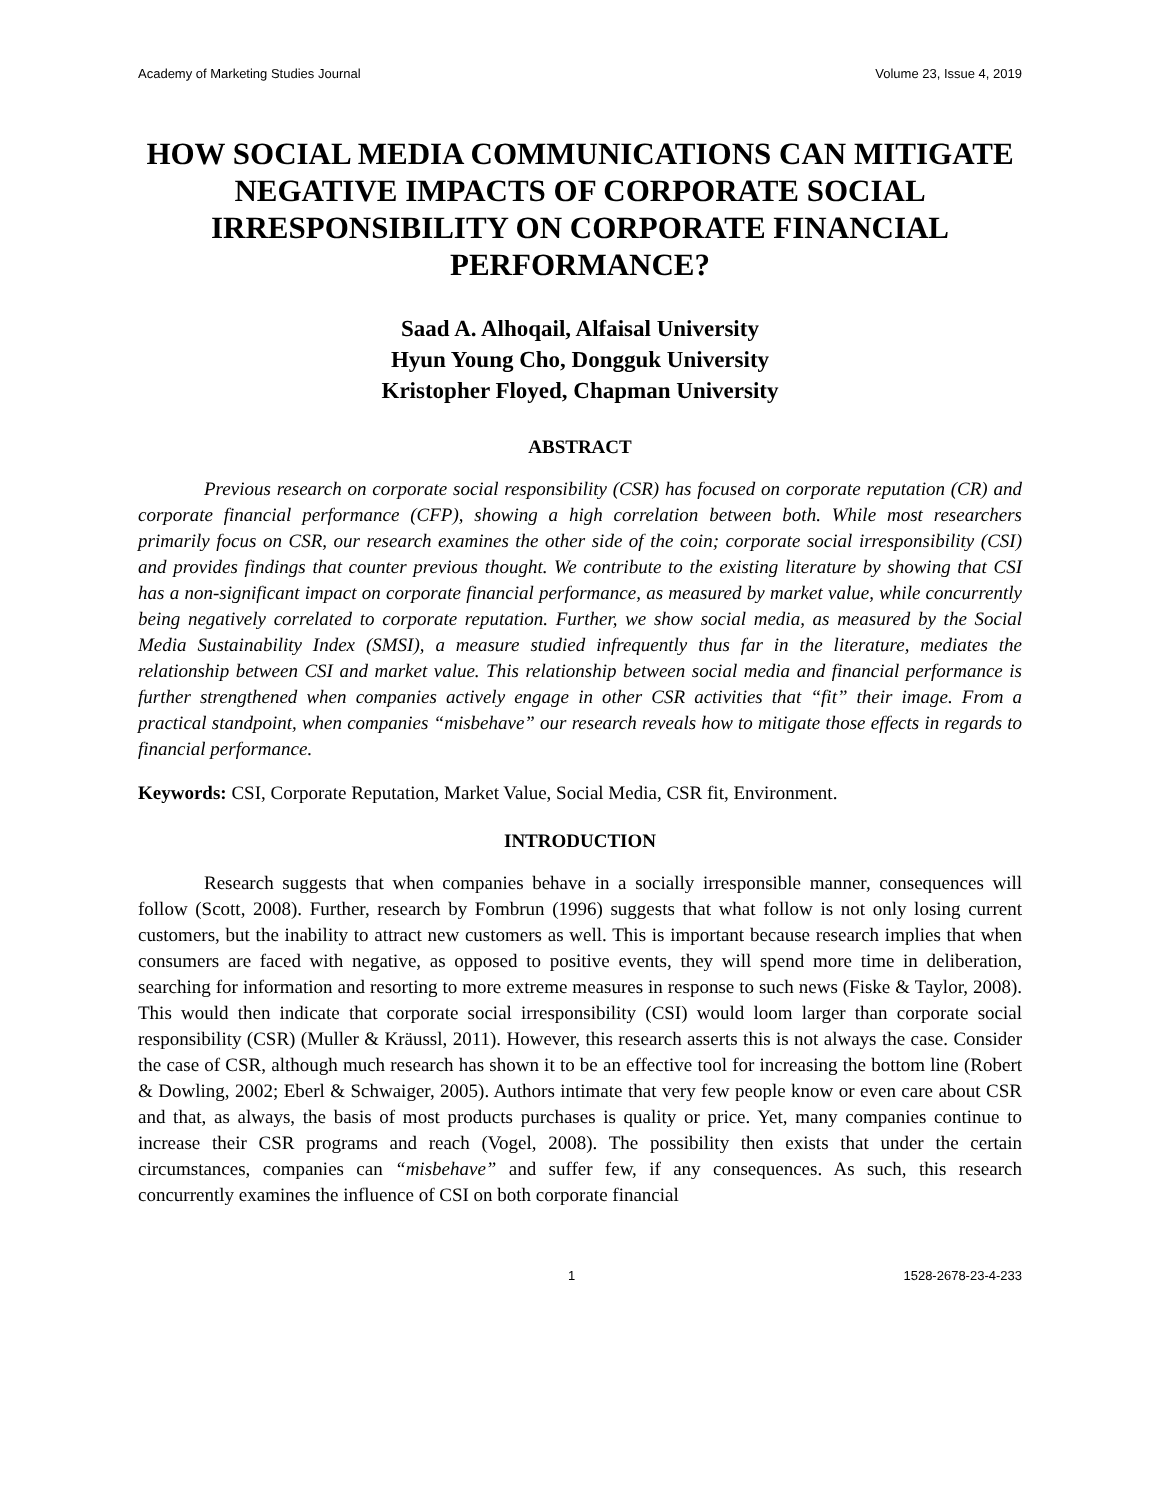Academy of Marketing Studies Journal Volume 23, Issue 4, 2019
HOW SOCIAL MEDIA COMMUNICATIONS CAN MITIGATE NEGATIVE IMPACTS OF CORPORATE SOCIAL IRRESPONSIBILITY ON CORPORATE FINANCIAL PERFORMANCE?
Saad A. Alhoqail, Alfaisal University
Hyun Young Cho, Dongguk University
Kristopher Floyed, Chapman University
ABSTRACT
Previous research on corporate social responsibility (CSR) has focused on corporate reputation (CR) and corporate financial performance (CFP), showing a high correlation between both. While most researchers primarily focus on CSR, our research examines the other side of the coin; corporate social irresponsibility (CSI) and provides findings that counter previous thought. We contribute to the existing literature by showing that CSI has a non-significant impact on corporate financial performance, as measured by market value, while concurrently being negatively correlated to corporate reputation. Further, we show social media, as measured by the Social Media Sustainability Index (SMSI), a measure studied infrequently thus far in the literature, mediates the relationship between CSI and market value. This relationship between social media and financial performance is further strengthened when companies actively engage in other CSR activities that “fit” their image. From a practical standpoint, when companies “misbehave” our research reveals how to mitigate those effects in regards to financial performance.
Keywords: CSI, Corporate Reputation, Market Value, Social Media, CSR fit, Environment.
INTRODUCTION
Research suggests that when companies behave in a socially irresponsible manner, consequences will follow (Scott, 2008). Further, research by Fombrun (1996) suggests that what follow is not only losing current customers, but the inability to attract new customers as well. This is important because research implies that when consumers are faced with negative, as opposed to positive events, they will spend more time in deliberation, searching for information and resorting to more extreme measures in response to such news (Fiske & Taylor, 2008). This would then indicate that corporate social irresponsibility (CSI) would loom larger than corporate social responsibility (CSR) (Muller & Kräussl, 2011). However, this research asserts this is not always the case. Consider the case of CSR, although much research has shown it to be an effective tool for increasing the bottom line (Robert & Dowling, 2002; Eberl & Schwaiger, 2005). Authors intimate that very few people know or even care about CSR and that, as always, the basis of most products purchases is quality or price. Yet, many companies continue to increase their CSR programs and reach (Vogel, 2008). The possibility then exists that under the certain circumstances, companies can “misbehave” and suffer few, if any consequences. As such, this research concurrently examines the influence of CSI on both corporate financial
1 1528-2678-23-4-233